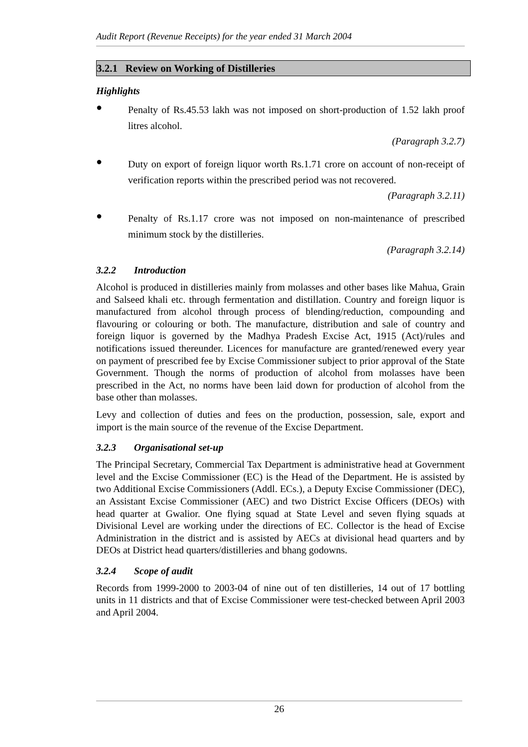Audit Report (Revenue Receipts) for the year ended 31 March 2004
3.2.1 Review on Working of Distilleries
Highlights
●
Penalty of Rs.45.53 lakh was not imposed on short-production of 1.52 lakh proof litres alcohol.
(Paragraph 3.2.7)
●
Duty on export of foreign liquor worth Rs.1.71 crore on account of non-receipt of verification reports within the prescribed period was not recovered.
(Paragraph 3.2.11)
●
Penalty of Rs.1.17 crore was not imposed on non-maintenance of prescribed minimum stock by the distilleries.
(Paragraph 3.2.14)
3.2.2 Introduction
Alcohol is produced in distilleries mainly from molasses and other bases like Mahua, Grain and Salseed khali etc. through fermentation and distillation. Country and foreign liquor is manufactured from alcohol through process of blending/reduction, compounding and flavouring or colouring or both. The manufacture, distribution and sale of country and foreign liquor is governed by the Madhya Pradesh Excise Act, 1915 (Act)/rules and notifications issued thereunder. Licences for manufacture are granted/renewed every year on payment of prescribed fee by Excise Commissioner subject to prior approval of the State Government. Though the norms of production of alcohol from molasses have been prescribed in the Act, no norms have been laid down for production of alcohol from the base other than molasses.
Levy and collection of duties and fees on the production, possession, sale, export and import is the main source of the revenue of the Excise Department.
3.2.3 Organisational set-up
The Principal Secretary, Commercial Tax Department is administrative head at Government level and the Excise Commissioner (EC) is the Head of the Department. He is assisted by two Additional Excise Commissioners (Addl. ECs.), a Deputy Excise Commissioner (DEC), an Assistant Excise Commissioner (AEC) and two District Excise Officers (DEOs) with head quarter at Gwalior. One flying squad at State Level and seven flying squads at Divisional Level are working under the directions of EC. Collector is the head of Excise Administration in the district and is assisted by AECs at divisional head quarters and by DEOs at District head quarters/distilleries and bhang godowns.
3.2.4 Scope of audit
Records from 1999-2000 to 2003-04 of nine out of ten distilleries, 14 out of 17 bottling units in 11 districts and that of Excise Commissioner were test-checked between April 2003 and April 2004.
26